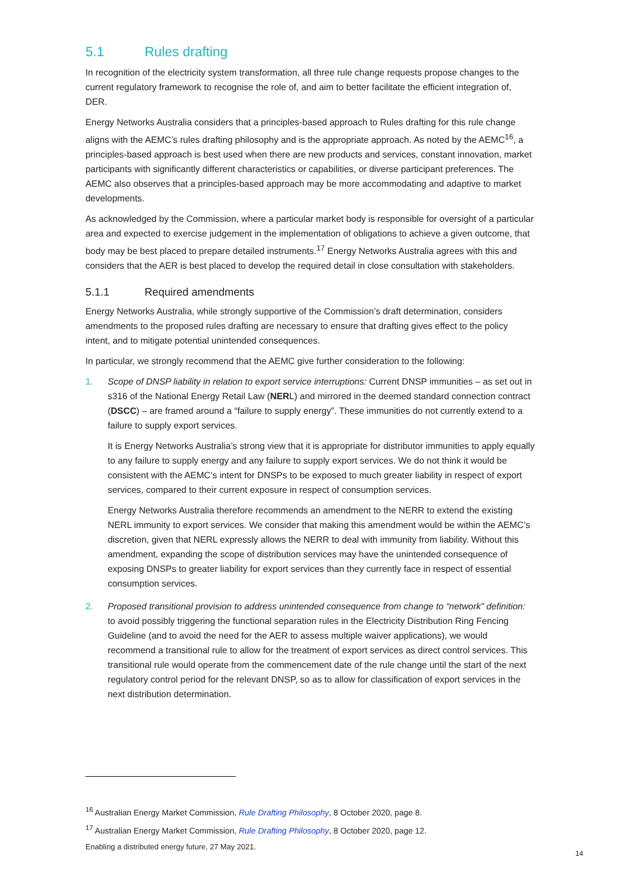5.1 Rules drafting
In recognition of the electricity system transformation, all three rule change requests propose changes to the current regulatory framework to recognise the role of, and aim to better facilitate the efficient integration of, DER.
Energy Networks Australia considers that a principles-based approach to Rules drafting for this rule change aligns with the AEMC’s rules drafting philosophy and is the appropriate approach. As noted by the AEMC<sup>16</sup>, a principles-based approach is best used when there are new products and services, constant innovation, market participants with significantly different characteristics or capabilities, or diverse participant preferences. The AEMC also observes that a principles-based approach may be more accommodating and adaptive to market developments.
As acknowledged by the Commission, where a particular market body is responsible for oversight of a particular area and expected to exercise judgement in the implementation of obligations to achieve a given outcome, that body may be best placed to prepare detailed instruments.<sup>17</sup> Energy Networks Australia agrees with this and considers that the AER is best placed to develop the required detail in close consultation with stakeholders.
5.1.1 Required amendments
Energy Networks Australia, while strongly supportive of the Commission’s draft determination, considers amendments to the proposed rules drafting are necessary to ensure that drafting gives effect to the policy intent, and to mitigate potential unintended consequences.
In particular, we strongly recommend that the AEMC give further consideration to the following:
1. Scope of DNSP liability in relation to export service interruptions: Current DNSP immunities – as set out in s316 of the National Energy Retail Law (NERL) and mirrored in the deemed standard connection contract (DSCC) – are framed around a “failure to supply energy”. These immunities do not currently extend to a failure to supply export services.
It is Energy Networks Australia’s strong view that it is appropriate for distributor immunities to apply equally to any failure to supply energy and any failure to supply export services. We do not think it would be consistent with the AEMC’s intent for DNSPs to be exposed to much greater liability in respect of export services, compared to their current exposure in respect of consumption services.
Energy Networks Australia therefore recommends an amendment to the NERR to extend the existing NERL immunity to export services. We consider that making this amendment would be within the AEMC’s discretion, given that NERL expressly allows the NERR to deal with immunity from liability. Without this amendment, expanding the scope of distribution services may have the unintended consequence of exposing DNSPs to greater liability for export services than they currently face in respect of essential consumption services.
2. Proposed transitional provision to address unintended consequence from change to “network” definition: to avoid possibly triggering the functional separation rules in the Electricity Distribution Ring Fencing Guideline (and to avoid the need for the AER to assess multiple waiver applications), we would recommend a transitional rule to allow for the treatment of export services as direct control services. This transitional rule would operate from the commencement date of the rule change until the start of the next regulatory control period for the relevant DNSP, so as to allow for classification of export services in the next distribution determination.
<sup>16</sup> Australian Energy Market Commission, Rule Drafting Philosophy, 8 October 2020, page 8.
<sup>17</sup> Australian Energy Market Commission, Rule Drafting Philosophy, 8 October 2020, page 12.
Enabling a distributed energy future, 27 May 2021.
14